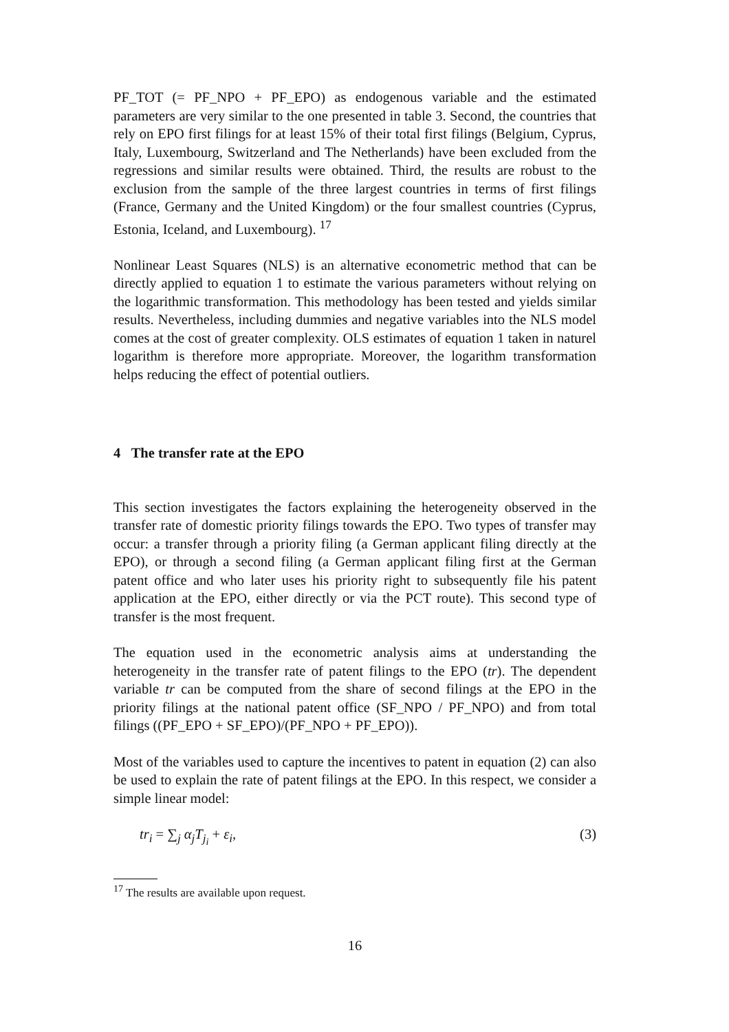PF_TOT (= PF_NPO + PF_EPO) as endogenous variable and the estimated parameters are very similar to the one presented in table 3. Second, the countries that rely on EPO first filings for at least 15% of their total first filings (Belgium, Cyprus, Italy, Luxembourg, Switzerland and The Netherlands) have been excluded from the regressions and similar results were obtained. Third, the results are robust to the exclusion from the sample of the three largest countries in terms of first filings (France, Germany and the United Kingdom) or the four smallest countries (Cyprus, Estonia, Iceland, and Luxembourg). <sup>17</sup>
Nonlinear Least Squares (NLS) is an alternative econometric method that can be directly applied to equation 1 to estimate the various parameters without relying on the logarithmic transformation. This methodology has been tested and yields similar results. Nevertheless, including dummies and negative variables into the NLS model comes at the cost of greater complexity. OLS estimates of equation 1 taken in naturel logarithm is therefore more appropriate. Moreover, the logarithm transformation helps reducing the effect of potential outliers.
4 The transfer rate at the EPO
This section investigates the factors explaining the heterogeneity observed in the transfer rate of domestic priority filings towards the EPO. Two types of transfer may occur: a transfer through a priority filing (a German applicant filing directly at the EPO), or through a second filing (a German applicant filing first at the German patent office and who later uses his priority right to subsequently file his patent application at the EPO, either directly or via the PCT route). This second type of transfer is the most frequent.
The equation used in the econometric analysis aims at understanding the heterogeneity in the transfer rate of patent filings to the EPO (tr). The dependent variable tr can be computed from the share of second filings at the EPO in the priority filings at the national patent office (SF_NPO / PF_NPO) and from total filings ((PF_EPO + SF_EPO)/(PF_NPO + PF_EPO)).
Most of the variables used to capture the incentives to patent in equation (2) can also be used to explain the rate of patent filings at the EPO. In this respect, we consider a simple linear model:
tr<sub>i</sub> = ∑<sub>j</sub> α<sub>j</sub>T<sub>j<sub>i</sub></sub> + ε<sub>i</sub>, (3)
<sup>17</sup> The results are available upon request.
16